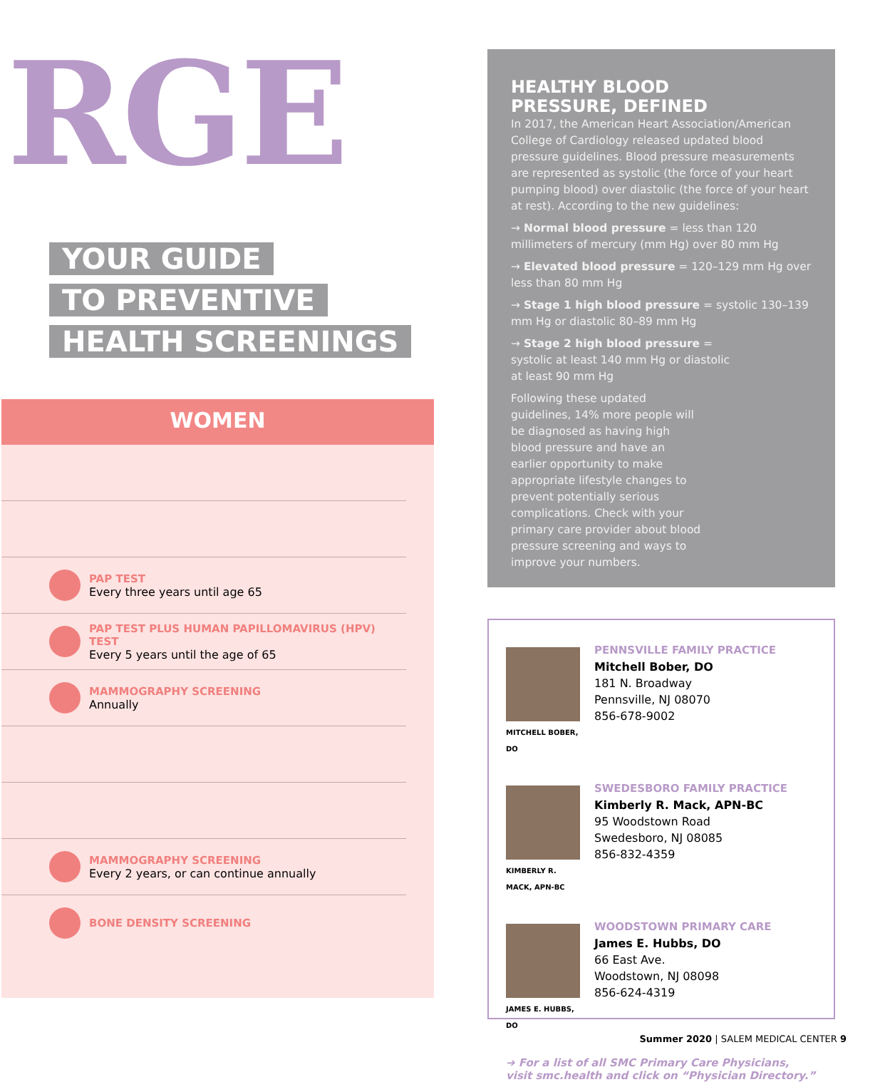RGE
YOUR GUIDE
TO PREVENTIVE
HEALTH SCREENINGS
WOMEN
PAP TEST
Every three years until age 65
PAP TEST PLUS HUMAN PAPILLOMAVIRUS (HPV) TEST
Every 5 years until the age of 65
MAMMOGRAPHY SCREENING
Annually
MAMMOGRAPHY SCREENING
Every 2 years, or can continue annually
BONE DENSITY SCREENING
HEALTHY BLOOD
PRESSURE, DEFINED
In 2017, the American Heart Association/American College of Cardiology released updated blood pressure guidelines. Blood pressure measurements are represented as systolic (the force of your heart pumping blood) over diastolic (the force of your heart at rest). According to the new guidelines:
→ Normal blood pressure = less than 120 millimeters of mercury (mm Hg) over 80 mm Hg
→ Elevated blood pressure = 120–129 mm Hg over less than 80 mm Hg
→ Stage 1 high blood pressure = systolic 130–139 mm Hg or diastolic 80–89 mm Hg
→ Stage 2 high blood pressure = systolic at least 140 mm Hg or diastolic at least 90 mm Hg
Following these updated guidelines, 14% more people will be diagnosed as having high blood pressure and have an earlier opportunity to make appropriate lifestyle changes to prevent potentially serious complications. Check with your primary care provider about blood pressure screening and ways to improve your numbers.
MITCHELL BOBER, DO
PENNSVILLE FAMILY PRACTICE
Mitchell Bober, DO
181 N. Broadway
Pennsville, NJ 08070
856-678-9002
KIMBERLY R. MACK, APN-BC
SWEDESBORO FAMILY PRACTICE
Kimberly R. Mack, APN-BC
95 Woodstown Road
Swedesboro, NJ 08085
856-832-4359
JAMES E. HUBBS, DO
WOODSTOWN PRIMARY CARE
James E. Hubbs, DO
66 East Ave.
Woodstown, NJ 08098
856-624-4319
➔ For a list of all SMC Primary Care Physicians, visit smc.health and click on “Physician Directory.”
Summer 2020 | SALEM MEDICAL CENTER 9